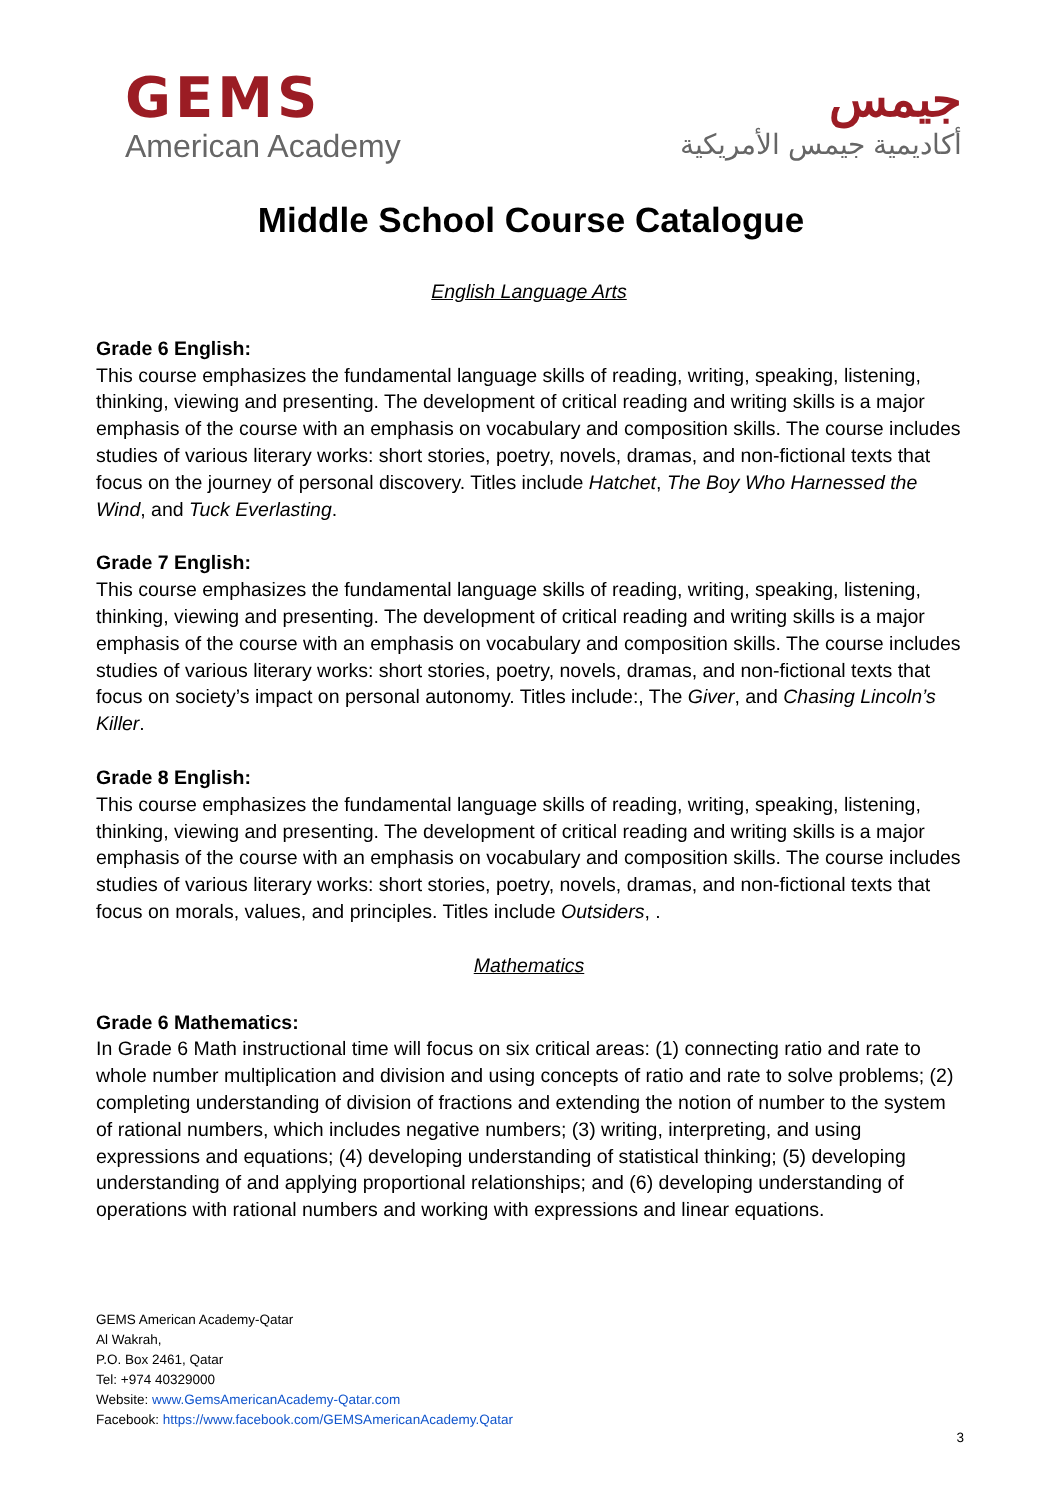GEMS
American Academy
جيمس
أكاديمية جيمس الأمريكية
Middle School Course Catalogue
English Language Arts
Grade 6 English:
This course emphasizes the fundamental language skills of reading, writing, speaking, listening, thinking, viewing and presenting. The development of critical reading and writing skills is a major emphasis of the course with an emphasis on vocabulary and composition skills. The course includes studies of various literary works: short stories, poetry, novels, dramas, and non-fictional texts that focus on the journey of personal discovery. Titles include Hatchet, The Boy Who Harnessed the Wind, and Tuck Everlasting.
Grade 7 English:
This course emphasizes the fundamental language skills of reading, writing, speaking, listening, thinking, viewing and presenting. The development of critical reading and writing skills is a major emphasis of the course with an emphasis on vocabulary and composition skills. The course includes studies of various literary works: short stories, poetry, novels, dramas, and non-fictional texts that focus on society’s impact on personal autonomy. Titles include:, The Giver, and Chasing Lincoln’s Killer.
Grade 8 English:
This course emphasizes the fundamental language skills of reading, writing, speaking, listening, thinking, viewing and presenting. The development of critical reading and writing skills is a major emphasis of the course with an emphasis on vocabulary and composition skills. The course includes studies of various literary works: short stories, poetry, novels, dramas, and non-fictional texts that focus on morals, values, and principles. Titles include Outsiders, .
Mathematics
Grade 6 Mathematics:
In Grade 6 Math instructional time will focus on six critical areas: (1) connecting ratio and rate to whole number multiplication and division and using concepts of ratio and rate to solve problems; (2) completing understanding of division of fractions and extending the notion of number to the system of rational numbers, which includes negative numbers; (3) writing, interpreting, and using expressions and equations; (4) developing understanding of statistical thinking; (5) developing understanding of and applying proportional relationships; and (6) developing understanding of operations with rational numbers and working with expressions and linear equations.
GEMS American Academy-Qatar
Al Wakrah,
P.O. Box 2461, Qatar
Tel: +974 40329000
Website: www.GemsAmericanAcademy-Qatar.com
Facebook: https://www.facebook.com/GEMSAmericanAcademy.Qatar
3